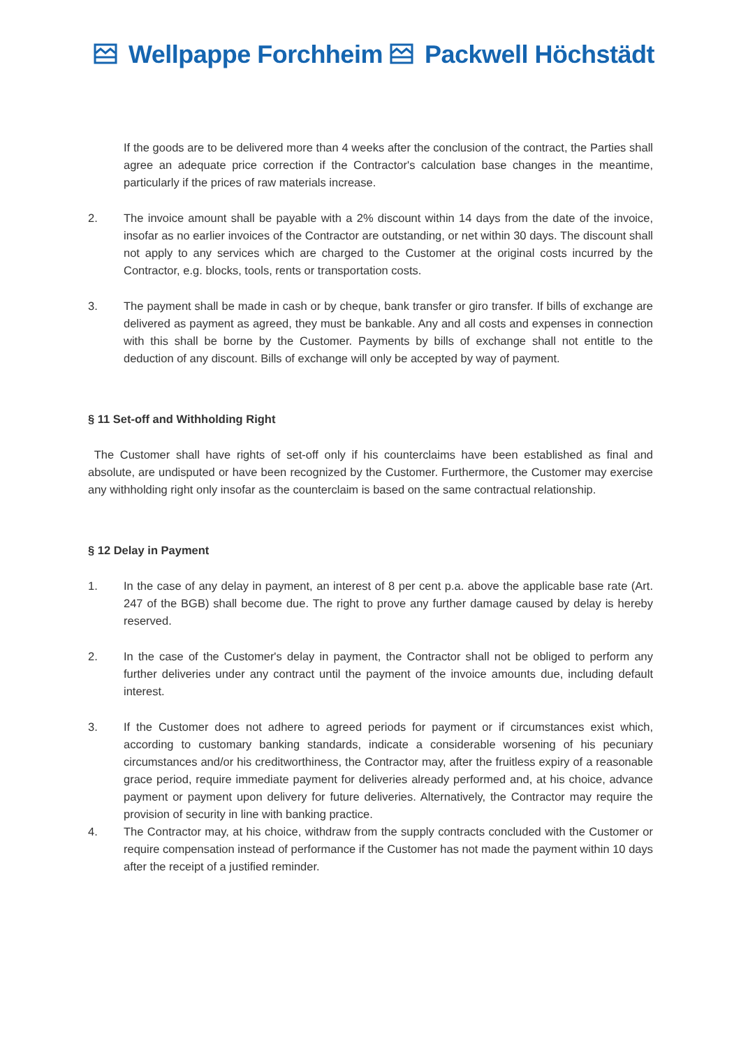Wellpappe Forchheim Packwell Höchstädt
If the goods are to be delivered more than 4 weeks after the conclusion of the contract, the Parties shall agree an adequate price correction if the Contractor's calculation base changes in the meantime, particularly if the prices of raw materials increase.
2. The invoice amount shall be payable with a 2% discount within 14 days from the date of the invoice, insofar as no earlier invoices of the Contractor are outstanding, or net within 30 days. The discount shall not apply to any services which are charged to the Customer at the original costs incurred by the Contractor, e.g. blocks, tools, rents or transportation costs.
3. The payment shall be made in cash or by cheque, bank transfer or giro transfer. If bills of exchange are delivered as payment as agreed, they must be bankable. Any and all costs and expenses in connection with this shall be borne by the Customer. Payments by bills of exchange shall not entitle to the deduction of any discount. Bills of exchange will only be accepted by way of payment.
§ 11 Set-off and Withholding Right
The Customer shall have rights of set-off only if his counterclaims have been established as final and absolute, are undisputed or have been recognized by the Customer. Furthermore, the Customer may exercise any withholding right only insofar as the counterclaim is based on the same contractual relationship.
§ 12 Delay in Payment
1. In the case of any delay in payment, an interest of 8 per cent p.a. above the applicable base rate (Art. 247 of the BGB) shall become due. The right to prove any further damage caused by delay is hereby reserved.
2. In the case of the Customer's delay in payment, the Contractor shall not be obliged to perform any further deliveries under any contract until the payment of the invoice amounts due, including default interest.
3. If the Customer does not adhere to agreed periods for payment or if circumstances exist which, according to customary banking standards, indicate a considerable worsening of his pecuniary circumstances and/or his creditworthiness, the Contractor may, after the fruitless expiry of a reasonable grace period, require immediate payment for deliveries already performed and, at his choice, advance payment or payment upon delivery for future deliveries. Alternatively, the Contractor may require the provision of security in line with banking practice.
4. The Contractor may, at his choice, withdraw from the supply contracts concluded with the Customer or require compensation instead of performance if the Customer has not made the payment within 10 days after the receipt of a justified reminder.